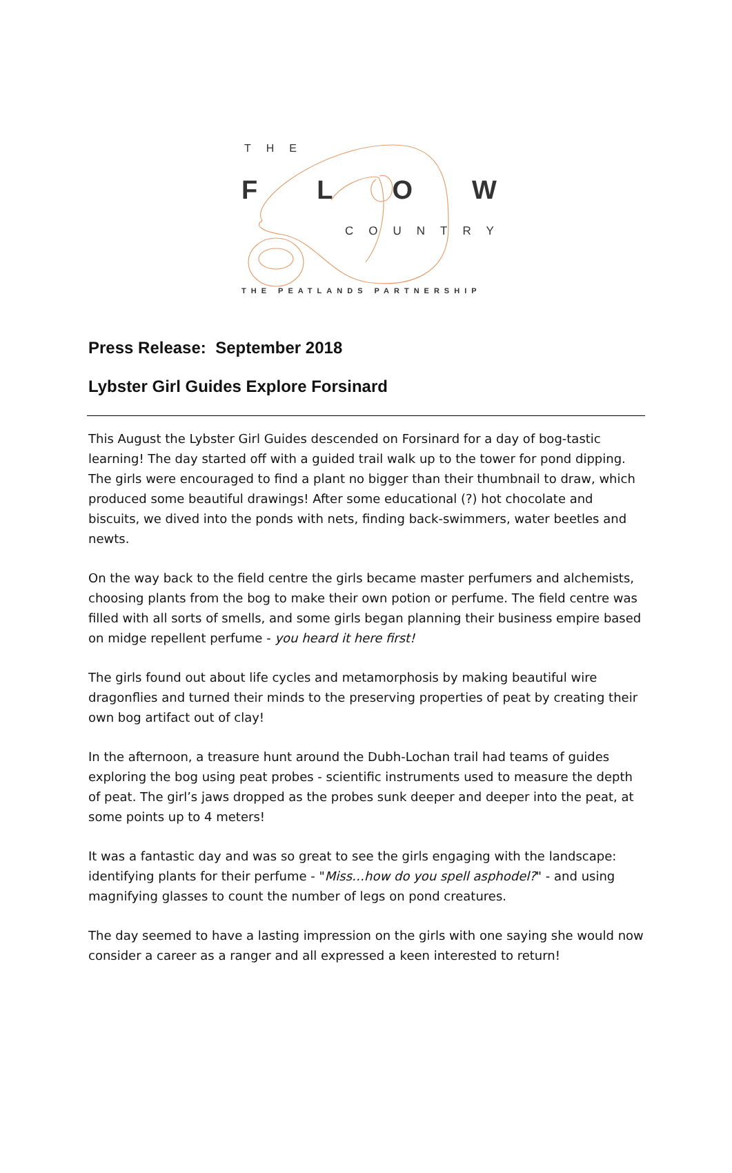THE
FLOW
COUNTRY
THE PEATLANDS PARTNERSHIP
Press Release: September 2018
Lybster Girl Guides Explore Forsinard
This August the Lybster Girl Guides descended on Forsinard for a day of bog-tastic learning! The day started off with a guided trail walk up to the tower for pond dipping. The girls were encouraged to find a plant no bigger than their thumbnail to draw, which produced some beautiful drawings! After some educational (?) hot chocolate and biscuits, we dived into the ponds with nets, finding back-swimmers, water beetles and newts.
On the way back to the field centre the girls became master perfumers and alchemists, choosing plants from the bog to make their own potion or perfume. The field centre was filled with all sorts of smells, and some girls began planning their business empire based on midge repellent perfume - you heard it here first!
The girls found out about life cycles and metamorphosis by making beautiful wire dragonflies and turned their minds to the preserving properties of peat by creating their own bog artifact out of clay!
In the afternoon, a treasure hunt around the Dubh-Lochan trail had teams of guides exploring the bog using peat probes - scientific instruments used to measure the depth of peat. The girl’s jaws dropped as the probes sunk deeper and deeper into the peat, at some points up to 4 meters!
It was a fantastic day and was so great to see the girls engaging with the landscape: identifying plants for their perfume - "Miss…how do you spell asphodel?" - and using magnifying glasses to count the number of legs on pond creatures.
The day seemed to have a lasting impression on the girls with one saying she would now consider a career as a ranger and all expressed a keen interested to return!